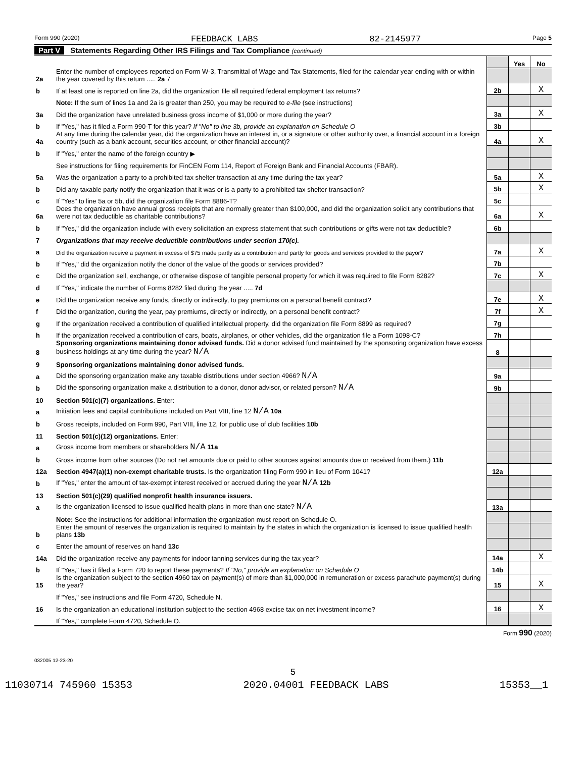Form 990 (2020) FEEDBACK LABS 82-2145977 Page 5
Part V Statements Regarding Other IRS Filings and Tax Compliance (continued)
| | | | Yes | No |
| 2a | Enter the number of employees reported on Form W-3, Transmittal of Wage and Tax Statements, filed for the calendar year ending with or within the year covered by this return ..... 2a 7 | | | |
| b | If at least one is reported on line 2a, did the organization file all required federal employment tax returns? | 2b | | X |
| | Note: If the sum of lines 1a and 2a is greater than 250, you may be required to e-file (see instructions) | | | |
| 3a | Did the organization have unrelated business gross income of $1,000 or more during the year? | 3a | | X |
| b | If "Yes," has it filed a Form 990-T for this year? If "No" to line 3b, provide an explanation on Schedule O | 3b | | |
| 4a | At any time during the calendar year, did the organization have an interest in, or a signature or other authority over, a financial account in a foreign country (such as a bank account, securities account, or other financial account)? | 4a | | X |
| b | If "Yes," enter the name of the foreign country ▶ | | | |
| | See instructions for filing requirements for FinCEN Form 114, Report of Foreign Bank and Financial Accounts (FBAR). | | | |
| 5a | Was the organization a party to a prohibited tax shelter transaction at any time during the tax year? | 5a | | X |
| b | Did any taxable party notify the organization that it was or is a party to a prohibited tax shelter transaction? | 5b | | X |
| c | If "Yes" to line 5a or 5b, did the organization file Form 8886-T? | 5c | | |
| 6a | Does the organization have annual gross receipts that are normally greater than $100,000, and did the organization solicit any contributions that were not tax deductible as charitable contributions? | 6a | | X |
| b | If "Yes," did the organization include with every solicitation an express statement that such contributions or gifts were not tax deductible? | 6b | | |
| 7 | Organizations that may receive deductible contributions under section 170(c). | | | |
| a | Did the organization receive a payment in excess of $75 made partly as a contribution and partly for goods and services provided to the payor? | 7a | | X |
| b | If "Yes," did the organization notify the donor of the value of the goods or services provided? | 7b | | |
| c | Did the organization sell, exchange, or otherwise dispose of tangible personal property for which it was required to file Form 8282? | 7c | | X |
| d | If "Yes," indicate the number of Forms 8282 filed during the year ..... 7d | | | |
| e | Did the organization receive any funds, directly or indirectly, to pay premiums on a personal benefit contract? | 7e | | X |
| f | Did the organization, during the year, pay premiums, directly or indirectly, on a personal benefit contract? | 7f | | X |
| g | If the organization received a contribution of qualified intellectual property, did the organization file Form 8899 as required? | 7g | | |
| h | If the organization received a contribution of cars, boats, airplanes, or other vehicles, did the organization file a Form 1098-C? | 7h | | |
| 8 | Sponsoring organizations maintaining donor advised funds. Did a donor advised fund maintained by the sponsoring organization have excess business holdings at any time during the year? N/A | 8 | | |
| 9 | Sponsoring organizations maintaining donor advised funds. | | | |
| a | Did the sponsoring organization make any taxable distributions under section 4966? N/A | 9a | | |
| b | Did the sponsoring organization make a distribution to a donor, donor advisor, or related person? N/A | 9b | | |
| 10 | Section 501(c)(7) organizations. Enter: | | | |
| a | Initiation fees and capital contributions included on Part VIII, line 12 N/A 10a | | | |
| b | Gross receipts, included on Form 990, Part VIII, line 12, for public use of club facilities 10b | | | |
| 11 | Section 501(c)(12) organizations. Enter: | | | |
| a | Gross income from members or shareholders N/A 11a | | | |
| b | Gross income from other sources (Do not net amounts due or paid to other sources against amounts due or received from them.) 11b | | | |
| 12a | Section 4947(a)(1) non-exempt charitable trusts. Is the organization filing Form 990 in lieu of Form 1041? | 12a | | |
| b | If "Yes," enter the amount of tax-exempt interest received or accrued during the year N/A 12b | | | |
| 13 | Section 501(c)(29) qualified nonprofit health insurance issuers. | | | |
| a | Is the organization licensed to issue qualified health plans in more than one state? N/A | 13a | | |
| | Note: See the instructions for additional information the organization must report on Schedule O. | | | |
| b | Enter the amount of reserves the organization is required to maintain by the states in which the organization is licensed to issue qualified health plans 13b | | | |
| c | Enter the amount of reserves on hand 13c | | | |
| 14a | Did the organization receive any payments for indoor tanning services during the tax year? | 14a | | X |
| b | If "Yes," has it filed a Form 720 to report these payments? If "No," provide an explanation on Schedule O | 14b | | |
| 15 | Is the organization subject to the section 4960 tax on payment(s) of more than $1,000,000 in remuneration or excess parachute payment(s) during the year? | 15 | | X |
| | If "Yes," see instructions and file Form 4720, Schedule N. | | | |
| 16 | Is the organization an educational institution subject to the section 4968 excise tax on net investment income? | 16 | | X |
| | If "Yes," complete Form 4720, Schedule O. | | | |
Form 990 (2020)
032005 12-23-20
5
11030714 745960 15353 2020.04001 FEEDBACK LABS 15353__1